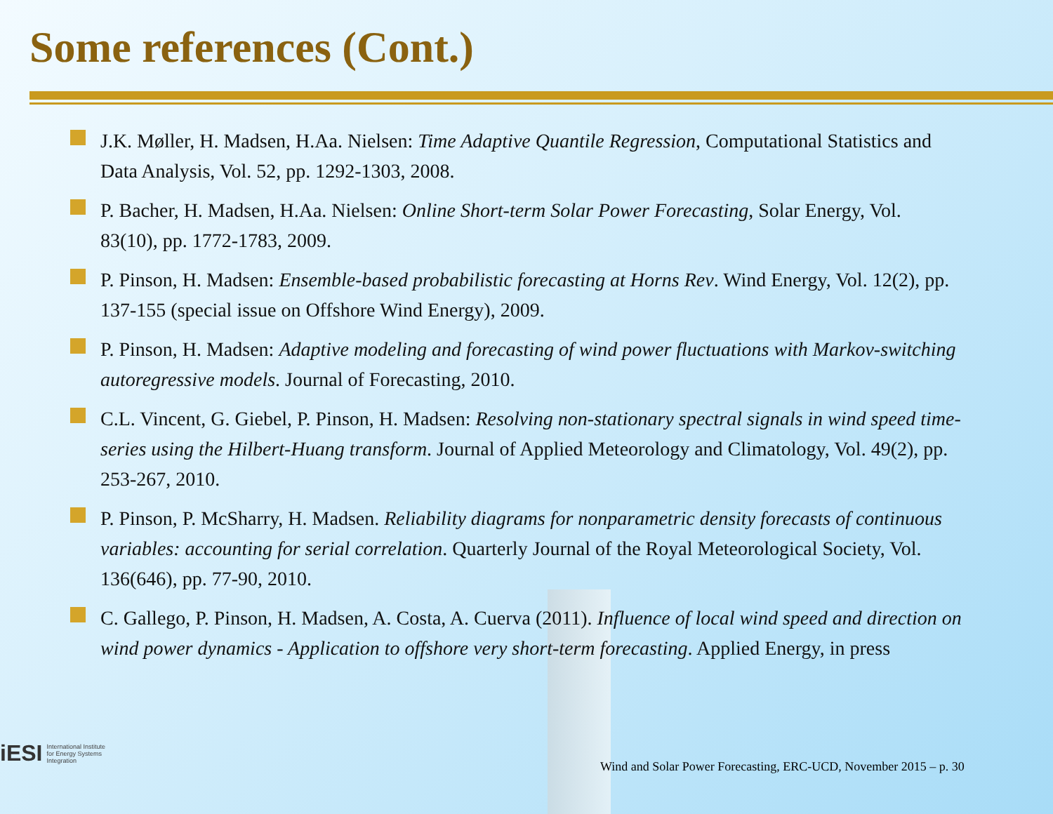Some references (Cont.)
J.K. Møller, H. Madsen, H.Aa. Nielsen: Time Adaptive Quantile Regression, Computational Statistics and Data Analysis, Vol. 52, pp. 1292-1303, 2008.
P. Bacher, H. Madsen, H.Aa. Nielsen: Online Short-term Solar Power Forecasting, Solar Energy, Vol. 83(10), pp. 1772-1783, 2009.
P. Pinson, H. Madsen: Ensemble-based probabilistic forecasting at Horns Rev. Wind Energy, Vol. 12(2), pp. 137-155 (special issue on Offshore Wind Energy), 2009.
P. Pinson, H. Madsen: Adaptive modeling and forecasting of wind power fluctuations with Markov-switching autoregressive models. Journal of Forecasting, 2010.
C.L. Vincent, G. Giebel, P. Pinson, H. Madsen: Resolving non-stationary spectral signals in wind speed time-series using the Hilbert-Huang transform. Journal of Applied Meteorology and Climatology, Vol. 49(2), pp. 253-267, 2010.
P. Pinson, P. McSharry, H. Madsen. Reliability diagrams for nonparametric density forecasts of continuous variables: accounting for serial correlation. Quarterly Journal of the Royal Meteorological Society, Vol. 136(646), pp. 77-90, 2010.
C. Gallego, P. Pinson, H. Madsen, A. Costa, A. Cuerva (2011). Influence of local wind speed and direction on wind power dynamics - Application to offshore very short-term forecasting. Applied Energy, in press
iESI International Institute
for Energy Systems
Integration
Wind and Solar Power Forecasting, ERC-UCD, November 2015 – p. 30